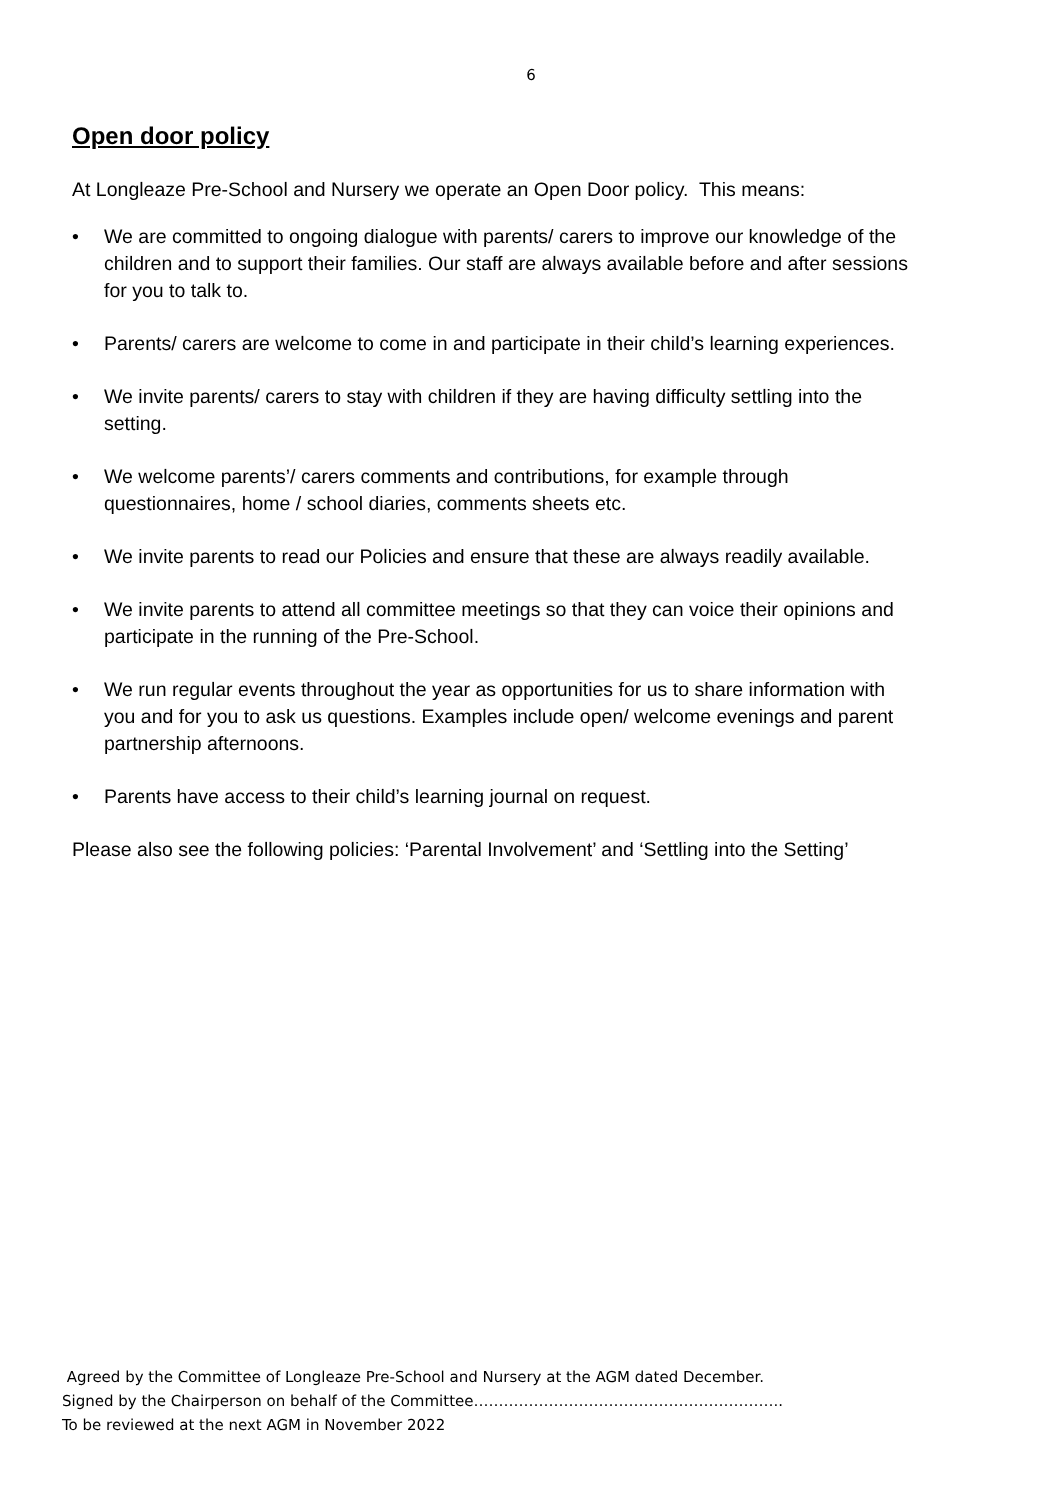6
Open door policy
At Longleaze Pre-School and Nursery we operate an Open Door policy. This means:
• We are committed to ongoing dialogue with parents/ carers to improve our knowledge of the children and to support their families. Our staff are always available before and after sessions for you to talk to.
• Parents/ carers are welcome to come in and participate in their child’s learning experiences.
• We invite parents/ carers to stay with children if they are having difficulty settling into the setting.
• We welcome parents’/ carers comments and contributions, for example through questionnaires, home / school diaries, comments sheets etc.
• We invite parents to read our Policies and ensure that these are always readily available.
• We invite parents to attend all committee meetings so that they can voice their opinions and participate in the running of the Pre-School.
• We run regular events throughout the year as opportunities for us to share information with you and for you to ask us questions. Examples include open/ welcome evenings and parent partnership afternoons.
• Parents have access to their child’s learning journal on request.
Please also see the following policies: ‘Parental Involvement’ and ‘Settling into the Setting’
Agreed by the Committee of Longleaze Pre-School and Nursery at the AGM dated December.
Signed by the Chairperson on behalf of the Committee……………………………………………………..
To be reviewed at the next AGM in November 2022